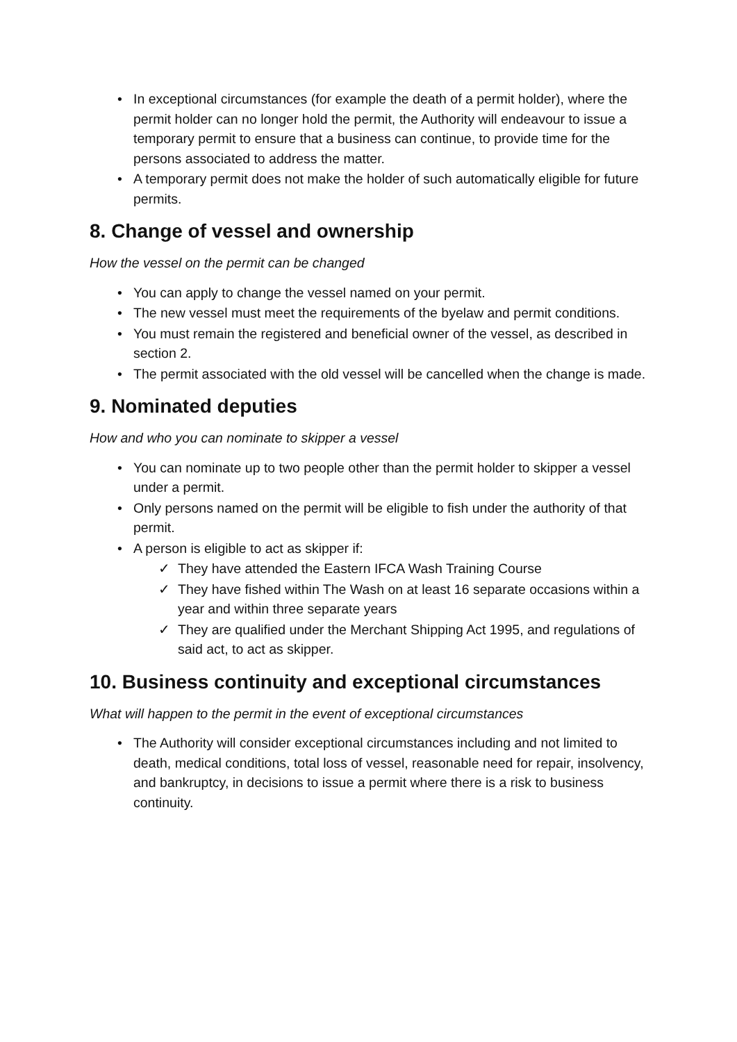• In exceptional circumstances (for example the death of a permit holder), where the permit holder can no longer hold the permit, the Authority will endeavour to issue a temporary permit to ensure that a business can continue, to provide time for the persons associated to address the matter.
• A temporary permit does not make the holder of such automatically eligible for future permits.
8. Change of vessel and ownership
How the vessel on the permit can be changed
• You can apply to change the vessel named on your permit.
• The new vessel must meet the requirements of the byelaw and permit conditions.
• You must remain the registered and beneficial owner of the vessel, as described in section 2.
• The permit associated with the old vessel will be cancelled when the change is made.
9. Nominated deputies
How and who you can nominate to skipper a vessel
• You can nominate up to two people other than the permit holder to skipper a vessel under a permit.
• Only persons named on the permit will be eligible to fish under the authority of that permit.
• A person is eligible to act as skipper if:
✓ They have attended the Eastern IFCA Wash Training Course
✓ They have fished within The Wash on at least 16 separate occasions within a year and within three separate years
✓ They are qualified under the Merchant Shipping Act 1995, and regulations of said act, to act as skipper.
10. Business continuity and exceptional circumstances
What will happen to the permit in the event of exceptional circumstances
• The Authority will consider exceptional circumstances including and not limited to death, medical conditions, total loss of vessel, reasonable need for repair, insolvency, and bankruptcy, in decisions to issue a permit where there is a risk to business continuity.